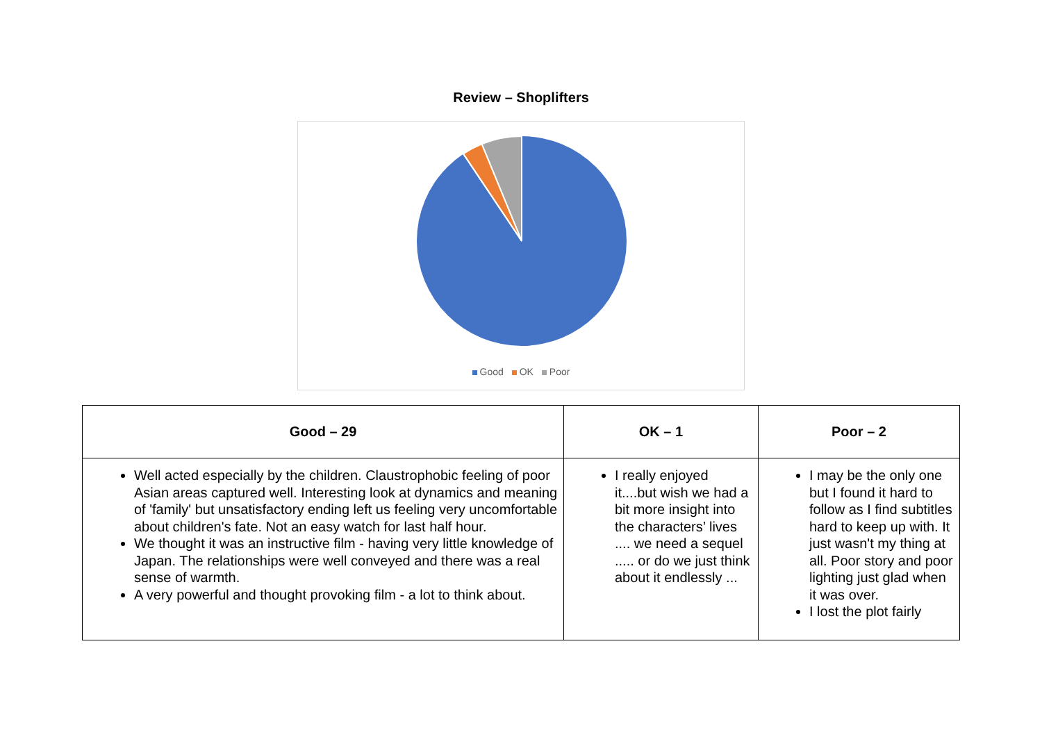Review – Shoplifters
Good OK Poor
| Good – 29 | OK – 1 | Poor – 2 |
| --- | --- | --- |
| Well acted especially by the children. Claustrophobic feeling of poor Asian areas captured well. Interesting look at dynamics and meaning of 'family' but unsatisfactory ending left us feeling very uncomfortable about children's fate. Not an easy watch for last half hour. We thought it was an instructive film - having very little knowledge of Japan. The relationships were well conveyed and there was a real sense of warmth. A very powerful and thought provoking film - a lot to think about. | I really enjoyed it....but wish we had a bit more insight into the characters’ lives .... we need a sequel ..... or do we just think about it endlessly ... | I may be the only one but I found it hard to follow as I find subtitles hard to keep up with. It just wasn't my thing at all. Poor story and poor lighting just glad when it was over. I lost the plot fairly |